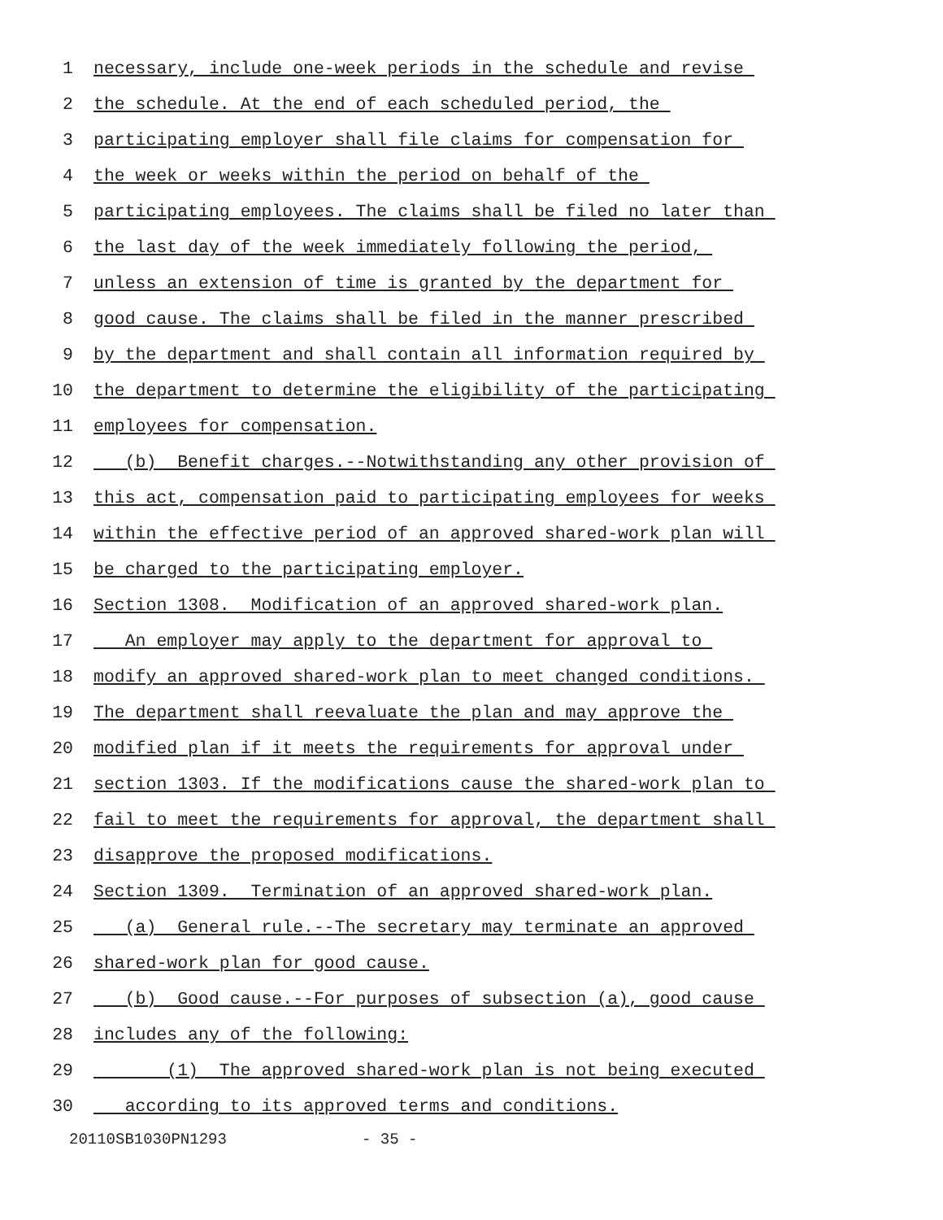1 necessary, include one-week periods in the schedule and revise
2 the schedule. At the end of each scheduled period, the
3 participating employer shall file claims for compensation for
4 the week or weeks within the period on behalf of the
5 participating employees. The claims shall be filed no later than
6 the last day of the week immediately following the period,
7 unless an extension of time is granted by the department for
8 good cause. The claims shall be filed in the manner prescribed
9 by the department and shall contain all information required by
10 the department to determine the eligibility of the participating
11 employees for compensation.
12 (b) Benefit charges.--Notwithstanding any other provision of
13 this act, compensation paid to participating employees for weeks
14 within the effective period of an approved shared-work plan will
15 be charged to the participating employer.
16 Section 1308. Modification of an approved shared-work plan.
17 An employer may apply to the department for approval to
18 modify an approved shared-work plan to meet changed conditions.
19 The department shall reevaluate the plan and may approve the
20 modified plan if it meets the requirements for approval under
21 section 1303. If the modifications cause the shared-work plan to
22 fail to meet the requirements for approval, the department shall
23 disapprove the proposed modifications.
24 Section 1309. Termination of an approved shared-work plan.
25 (a) General rule.--The secretary may terminate an approved
26 shared-work plan for good cause.
27 (b) Good cause.--For purposes of subsection (a), good cause
28 includes any of the following:
29 (1) The approved shared-work plan is not being executed
30 according to its approved terms and conditions.
20110SB1030PN1293 - 35 -